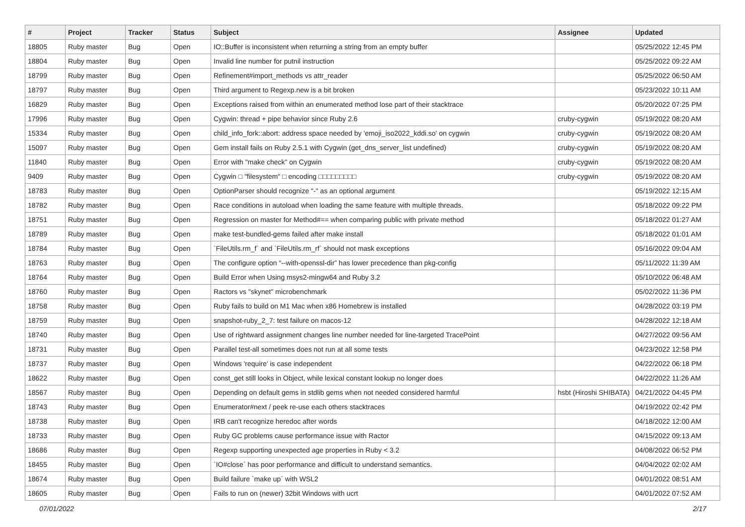| # | Project | Tracker | Status | Subject | Assignee | Updated |
| --- | --- | --- | --- | --- | --- | --- |
| 18805 | Ruby master | Bug | Open | IO::Buffer is inconsistent when returning a string from an empty buffer | | 05/25/2022 12:45 PM |
| 18804 | Ruby master | Bug | Open | Invalid line number for putnil instruction | | 05/25/2022 09:22 AM |
| 18799 | Ruby master | Bug | Open | Refinement#import_methods vs attr_reader | | 05/25/2022 06:50 AM |
| 18797 | Ruby master | Bug | Open | Third argument to Regexp.new is a bit broken | | 05/23/2022 10:11 AM |
| 16829 | Ruby master | Bug | Open | Exceptions raised from within an enumerated method lose part of their stacktrace | | 05/20/2022 07:25 PM |
| 17996 | Ruby master | Bug | Open | Cygwin: thread + pipe behavior since Ruby 2.6 | cruby-cygwin | 05/19/2022 08:20 AM |
| 15334 | Ruby master | Bug | Open | child_info_fork::abort: address space needed by 'emoji_iso2022_kddi.so' on cygwin | cruby-cygwin | 05/19/2022 08:20 AM |
| 15097 | Ruby master | Bug | Open | Gem install fails on Ruby 2.5.1 with Cygwin (get_dns_server_list undefined) | cruby-cygwin | 05/19/2022 08:20 AM |
| 11840 | Ruby master | Bug | Open | Error with "make check" on Cygwin | cruby-cygwin | 05/19/2022 08:20 AM |
| 9409 | Ruby master | Bug | Open | Cygwin □ "filesystem" □ encoding □□□□□□□□□ | cruby-cygwin | 05/19/2022 08:20 AM |
| 18783 | Ruby master | Bug | Open | OptionParser should recognize "-" as an optional argument | | 05/19/2022 12:15 AM |
| 18782 | Ruby master | Bug | Open | Race conditions in autoload when loading the same feature with multiple threads. | | 05/18/2022 09:22 PM |
| 18751 | Ruby master | Bug | Open | Regression on master for Method#== when comparing public with private method | | 05/18/2022 01:27 AM |
| 18789 | Ruby master | Bug | Open | make test-bundled-gems failed after make install | | 05/18/2022 01:01 AM |
| 18784 | Ruby master | Bug | Open | `FileUtils.rm_f` and `FileUtils.rm_rf` should not mask exceptions | | 05/16/2022 09:04 AM |
| 18763 | Ruby master | Bug | Open | The configure option “--with-openssl-dir” has lower precedence than pkg-config | | 05/11/2022 11:39 AM |
| 18764 | Ruby master | Bug | Open | Build Error when Using msys2-mingw64 and Ruby 3.2 | | 05/10/2022 06:48 AM |
| 18760 | Ruby master | Bug | Open | Ractors vs "skynet" microbenchmark | | 05/02/2022 11:36 PM |
| 18758 | Ruby master | Bug | Open | Ruby fails to build on M1 Mac when x86 Homebrew is installed | | 04/28/2022 03:19 PM |
| 18759 | Ruby master | Bug | Open | snapshot-ruby_2_7: test failure on macos-12 | | 04/28/2022 12:18 AM |
| 18740 | Ruby master | Bug | Open | Use of rightward assignment changes line number needed for line-targeted TracePoint | | 04/27/2022 09:56 AM |
| 18731 | Ruby master | Bug | Open | Parallel test-all sometimes does not run at all some tests | | 04/23/2022 12:58 PM |
| 18737 | Ruby master | Bug | Open | Windows 'require' is case independent | | 04/22/2022 06:18 PM |
| 18622 | Ruby master | Bug | Open | const_get still looks in Object, while lexical constant lookup no longer does | | 04/22/2022 11:26 AM |
| 18567 | Ruby master | Bug | Open | Depending on default gems in stdlib gems when not needed considered harmful | hsbt (Hiroshi SHIBATA) | 04/21/2022 04:45 PM |
| 18743 | Ruby master | Bug | Open | Enumerator#next / peek re-use each others stacktraces | | 04/19/2022 02:42 PM |
| 18738 | Ruby master | Bug | Open | IRB can't recognize heredoc after words | | 04/18/2022 12:00 AM |
| 18733 | Ruby master | Bug | Open | Ruby GC problems cause performance issue with Ractor | | 04/15/2022 09:13 AM |
| 18686 | Ruby master | Bug | Open | Regexp supporting unexpected age properties in Ruby < 3.2 | | 04/08/2022 06:52 PM |
| 18455 | Ruby master | Bug | Open | `IO#close` has poor performance and difficult to understand semantics. | | 04/04/2022 02:02 AM |
| 18674 | Ruby master | Bug | Open | Build failure `make up` with WSL2 | | 04/01/2022 08:51 AM |
| 18605 | Ruby master | Bug | Open | Fails to run on (newer) 32bit Windows with ucrt | | 04/01/2022 07:52 AM |
07/01/2022 2/17